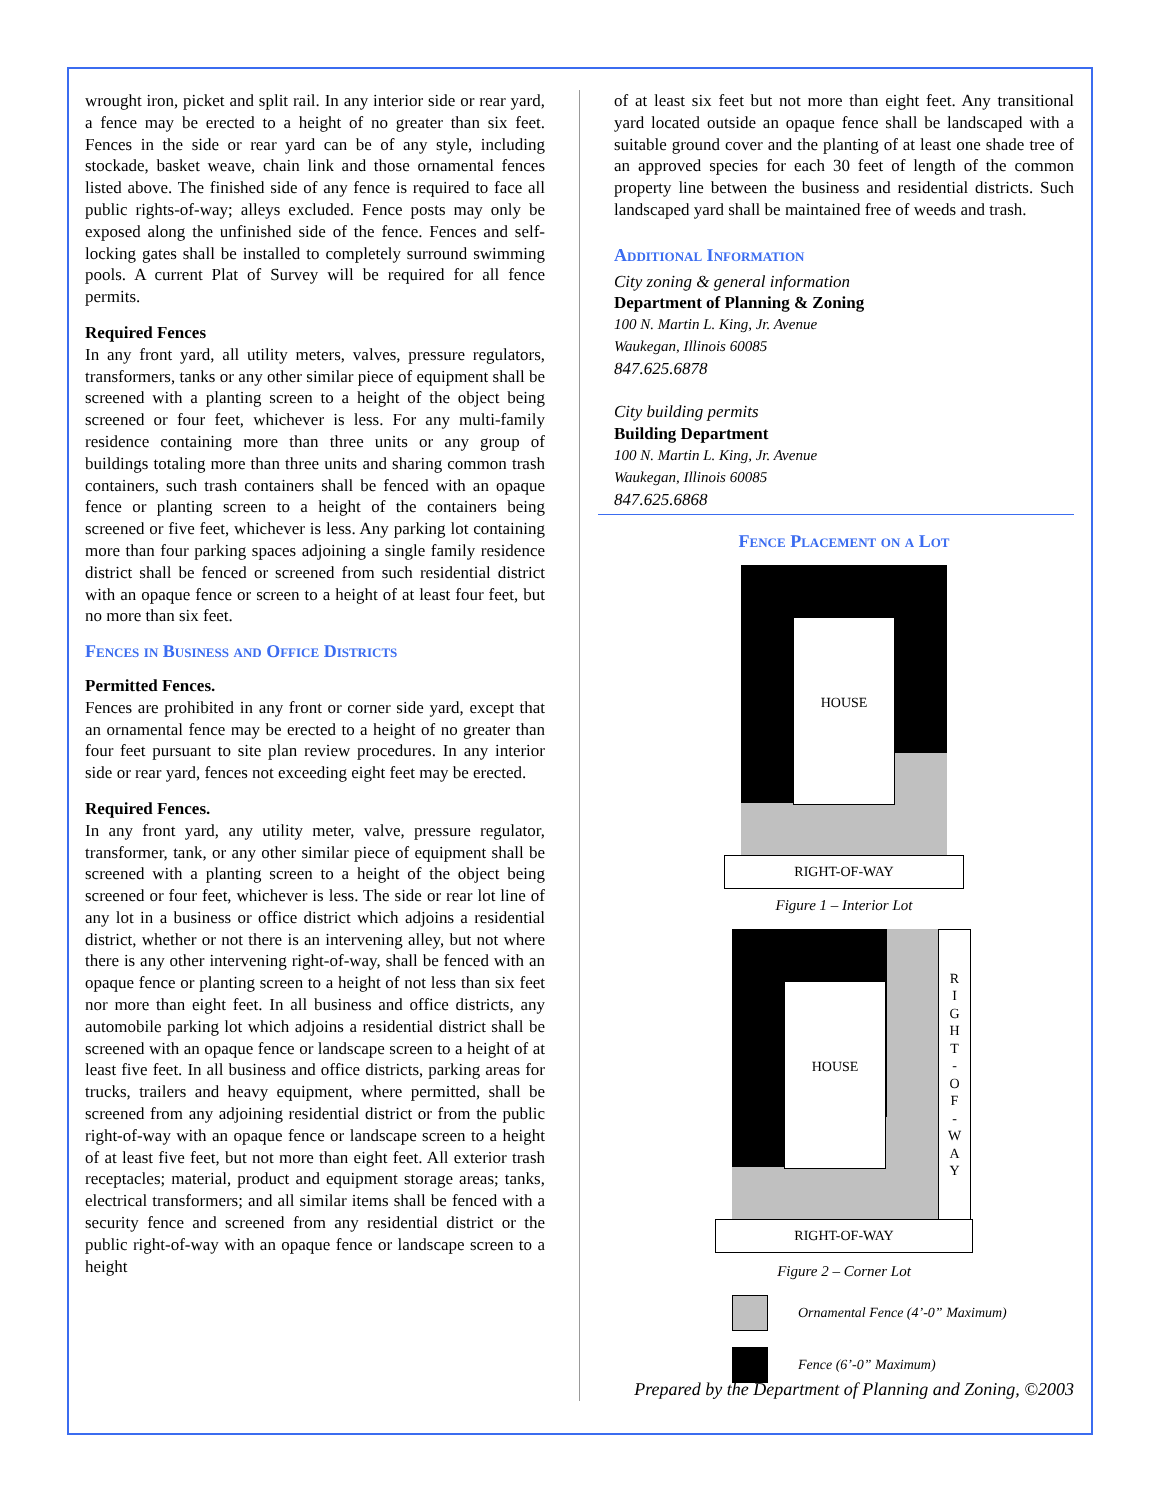wrought iron, picket and split rail. In any interior side or rear yard, a fence may be erected to a height of no greater than six feet. Fences in the side or rear yard can be of any style, including stockade, basket weave, chain link and those ornamental fences listed above. The finished side of any fence is required to face all public rights-of-way; alleys excluded. Fence posts may only be exposed along the unfinished side of the fence. Fences and self-locking gates shall be installed to completely surround swimming pools. A current Plat of Survey will be required for all fence permits.
Required Fences
In any front yard, all utility meters, valves, pressure regulators, transformers, tanks or any other similar piece of equipment shall be screened with a planting screen to a height of the object being screened or four feet, whichever is less. For any multi-family residence containing more than three units or any group of buildings totaling more than three units and sharing common trash containers, such trash containers shall be fenced with an opaque fence or planting screen to a height of the containers being screened or five feet, whichever is less. Any parking lot containing more than four parking spaces adjoining a single family residence district shall be fenced or screened from such residential district with an opaque fence or screen to a height of at least four feet, but no more than six feet.
Fences in Business and Office Districts
Permitted Fences.
Fences are prohibited in any front or corner side yard, except that an ornamental fence may be erected to a height of no greater than four feet pursuant to site plan review procedures. In any interior side or rear yard, fences not exceeding eight feet may be erected.
Required Fences.
In any front yard, any utility meter, valve, pressure regulator, transformer, tank, or any other similar piece of equipment shall be screened with a planting screen to a height of the object being screened or four feet, whichever is less. The side or rear lot line of any lot in a business or office district which adjoins a residential district, whether or not there is an intervening alley, but not where there is any other intervening right-of-way, shall be fenced with an opaque fence or planting screen to a height of not less than six feet nor more than eight feet. In all business and office districts, any automobile parking lot which adjoins a residential district shall be screened with an opaque fence or landscape screen to a height of at least five feet. In all business and office districts, parking areas for trucks, trailers and heavy equipment, where permitted, shall be screened from any adjoining residential district or from the public right-of-way with an opaque fence or landscape screen to a height of at least five feet, but not more than eight feet. All exterior trash receptacles; material, product and equipment storage areas; tanks, electrical transformers; and all similar items shall be fenced with a security fence and screened from any residential district or the public right-of-way with an opaque fence or landscape screen to a height
of at least six feet but not more than eight feet. Any transitional yard located outside an opaque fence shall be landscaped with a suitable ground cover and the planting of at least one shade tree of an approved species for each 30 feet of length of the common property line between the business and residential districts. Such landscaped yard shall be maintained free of weeds and trash.
Additional Information
City zoning & general information
Department of Planning & Zoning
100 N. Martin L. King, Jr. Avenue
Waukegan, Illinois 60085
847.625.6878
City building permits
Building Department
100 N. Martin L. King, Jr. Avenue
Waukegan, Illinois 60085
847.625.6868
Fence Placement on a Lot
HOUSE
RIGHT-OF-WAY
Figure 1 – Interior Lot
HOUSE
R
I
G
H
T
-
O
F
-
W
A
Y
RIGHT-OF-WAY
Figure 2 – Corner Lot
Ornamental Fence (4’-0” Maximum)
Fence (6’-0” Maximum)
Prepared by the Department of Planning and Zoning, ©2003